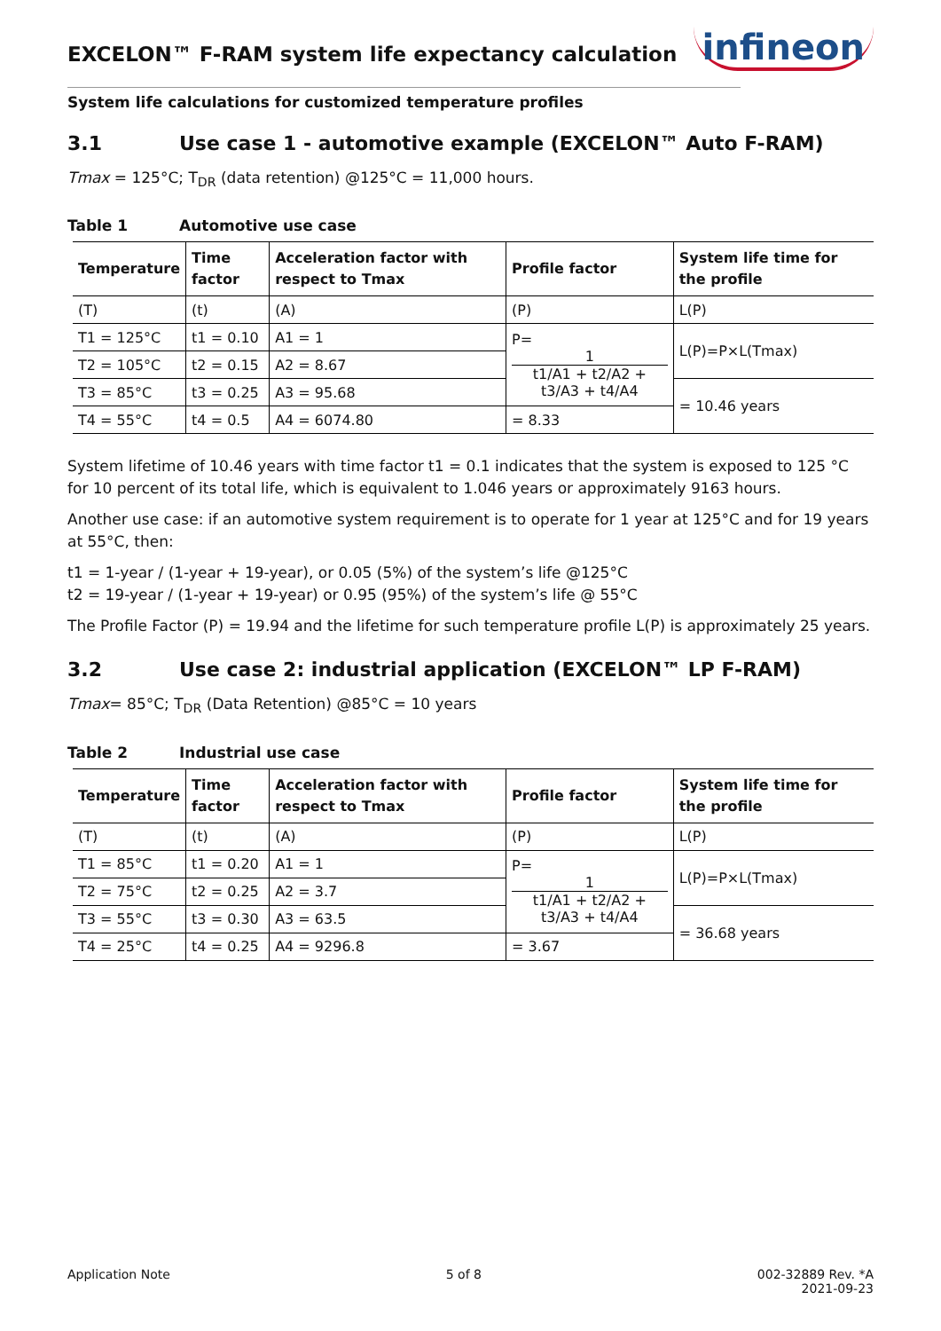EXCELON™ F-RAM system life expectancy calculation
infineon
System life calculations for customized temperature profiles
3.1 Use case 1 - automotive example (EXCELON™ Auto F-RAM)
Tmax = 125°C; T<sub>DR</sub> (data retention) @125°C = 11,000 hours.
Table 1 Automotive use case
| Temperature | Time factor | Acceleration factor with respect to Tmax | Profile factor | System life time for the profile |
| --- | --- | --- | --- | --- |
| (T) | (t) | (A) | (P) | L(P) |
| T1 = 125°C | t1 = 0.10 | A1 = 1 | P= 1 t1/A1 + t2/A2 + t3/A3 + t4/A4 | L(P)=P×L(Tmax) |
| T2 = 105°C | t2 = 0.15 | A2 = 8.67 | | |
| T3 = 85°C | t3 = 0.25 | A3 = 95.68 | | = 10.46 years |
| T4 = 55°C | t4 = 0.5 | A4 = 6074.80 | = 8.33 | |
System lifetime of 10.46 years with time factor t1 = 0.1 indicates that the system is exposed to 125 °C for 10 percent of its total life, which is equivalent to 1.046 years or approximately 9163 hours.
Another use case: if an automotive system requirement is to operate for 1 year at 125°C and for 19 years at 55°C, then:
t1 = 1-year / (1-year + 19-year), or 0.05 (5%) of the system’s life @125°C
t2 = 19-year / (1-year + 19-year) or 0.95 (95%) of the system’s life @ 55°C
The Profile Factor (P) = 19.94 and the lifetime for such temperature profile L(P) is approximately 25 years.
3.2 Use case 2: industrial application (EXCELON™ LP F-RAM)
Tmax= 85°C; T<sub>DR</sub> (Data Retention) @85°C = 10 years
Table 2 Industrial use case
| Temperature | Time factor | Acceleration factor with respect to Tmax | Profile factor | System life time for the profile |
| --- | --- | --- | --- | --- |
| (T) | (t) | (A) | (P) | L(P) |
| T1 = 85°C | t1 = 0.20 | A1 = 1 | P= 1 t1/A1 + t2/A2 + t3/A3 + t4/A4 | L(P)=P×L(Tmax) |
| T2 = 75°C | t2 = 0.25 | A2 = 3.7 | | |
| T3 = 55°C | t3 = 0.30 | A3 = 63.5 | | = 36.68 years |
| T4 = 25°C | t4 = 0.25 | A4 = 9296.8 | = 3.67 | |
Application Note 5 of 8 002-32889 Rev. *A
2021-09-23